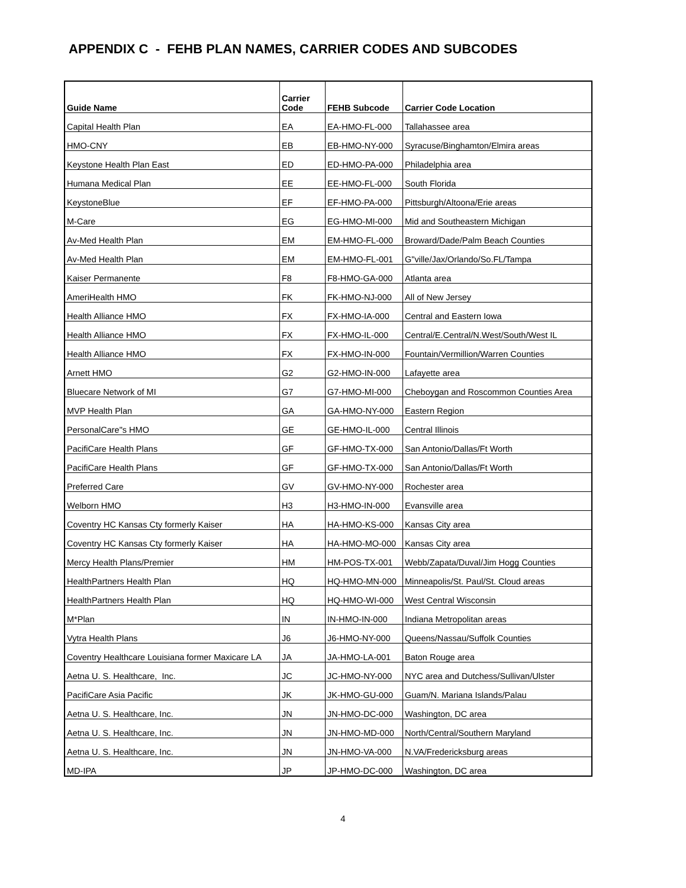APPENDIX C - FEHB PLAN NAMES, CARRIER CODES AND SUBCODES
| Guide Name | Carrier Code | FEHB Subcode | Carrier Code Location |
| --- | --- | --- | --- |
| Capital Health Plan | EA | EA-HMO-FL-000 | Tallahassee area |
| HMO-CNY | EB | EB-HMO-NY-000 | Syracuse/Binghamton/Elmira areas |
| Keystone Health Plan East | ED | ED-HMO-PA-000 | Philadelphia area |
| Humana Medical Plan | EE | EE-HMO-FL-000 | South Florida |
| KeystoneBlue | EF | EF-HMO-PA-000 | Pittsburgh/Altoona/Erie areas |
| M-Care | EG | EG-HMO-MI-000 | Mid and Southeastern Michigan |
| Av-Med Health Plan | EM | EM-HMO-FL-000 | Broward/Dade/Palm Beach Counties |
| Av-Med Health Plan | EM | EM-HMO-FL-001 | G"ville/Jax/Orlando/So.FL/Tampa |
| Kaiser Permanente | F8 | F8-HMO-GA-000 | Atlanta area |
| AmeriHealth HMO | FK | FK-HMO-NJ-000 | All of New Jersey |
| Health Alliance HMO | FX | FX-HMO-IA-000 | Central and Eastern Iowa |
| Health Alliance HMO | FX | FX-HMO-IL-000 | Central/E.Central/N.West/South/West IL |
| Health Alliance HMO | FX | FX-HMO-IN-000 | Fountain/Vermillion/Warren Counties |
| Arnett HMO | G2 | G2-HMO-IN-000 | Lafayette area |
| Bluecare Network of MI | G7 | G7-HMO-MI-000 | Cheboygan and Roscommon Counties Area |
| MVP Health Plan | GA | GA-HMO-NY-000 | Eastern Region |
| PersonalCare"s HMO | GE | GE-HMO-IL-000 | Central Illinois |
| PacifiCare Health Plans | GF | GF-HMO-TX-000 | San Antonio/Dallas/Ft Worth |
| PacifiCare Health Plans | GF | GF-HMO-TX-000 | San Antonio/Dallas/Ft Worth |
| Preferred Care | GV | GV-HMO-NY-000 | Rochester area |
| Welborn HMO | H3 | H3-HMO-IN-000 | Evansville area |
| Coventry HC Kansas Cty formerly Kaiser | HA | HA-HMO-KS-000 | Kansas City area |
| Coventry HC Kansas Cty formerly Kaiser | HA | HA-HMO-MO-000 | Kansas City area |
| Mercy Health Plans/Premier | HM | HM-POS-TX-001 | Webb/Zapata/Duval/Jim Hogg Counties |
| HealthPartners Health Plan | HQ | HQ-HMO-MN-000 | Minneapolis/St. Paul/St. Cloud areas |
| HealthPartners Health Plan | HQ | HQ-HMO-WI-000 | West Central Wisconsin |
| M*Plan | IN | IN-HMO-IN-000 | Indiana Metropolitan areas |
| Vytra Health Plans | J6 | J6-HMO-NY-000 | Queens/Nassau/Suffolk Counties |
| Coventry Healthcare Louisiana former Maxicare LA | JA | JA-HMO-LA-001 | Baton Rouge area |
| Aetna U. S. Healthcare, Inc. | JC | JC-HMO-NY-000 | NYC area and Dutchess/Sullivan/Ulster |
| PacifiCare Asia Pacific | JK | JK-HMO-GU-000 | Guam/N. Mariana Islands/Palau |
| Aetna U. S. Healthcare, Inc. | JN | JN-HMO-DC-000 | Washington, DC area |
| Aetna U. S. Healthcare, Inc. | JN | JN-HMO-MD-000 | North/Central/Southern Maryland |
| Aetna U. S. Healthcare, Inc. | JN | JN-HMO-VA-000 | N.VA/Fredericksburg areas |
| MD-IPA | JP | JP-HMO-DC-000 | Washington, DC area |
4